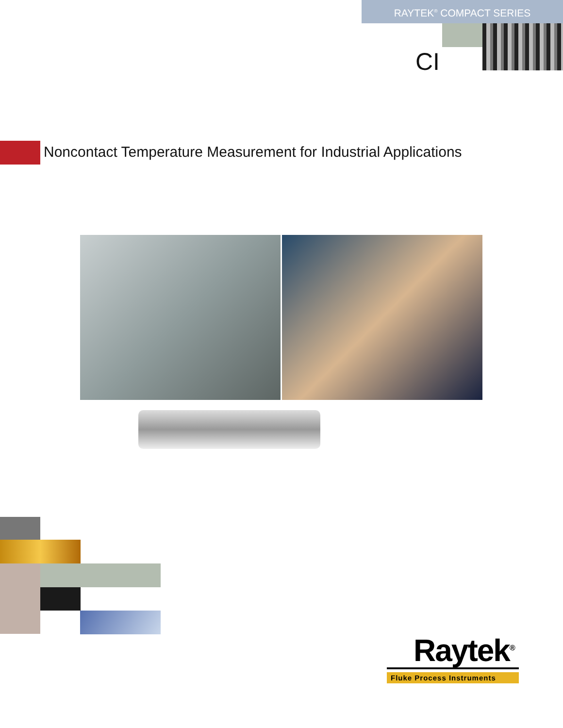RAYTEK<sup>®</sup> COMPACT SERIES
CI
Noncontact Temperature Measurement for Industrial Applications
Raytek<sup>®</sup>
Fluke Process Instruments